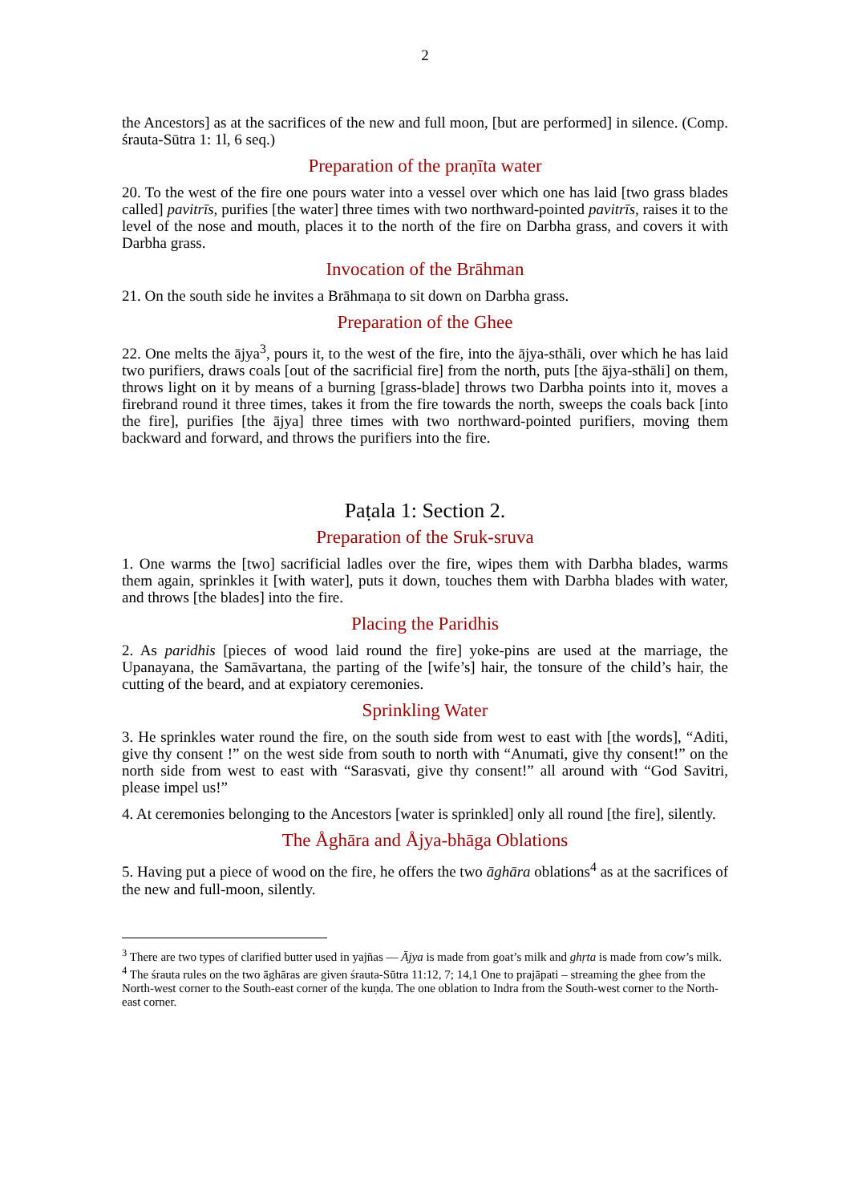2
the Ancestors] as at the sacrifices of the new and full moon, [but are performed] in silence. (Comp. śrauta-Sūtra 1: 1l, 6 seq.)
Preparation of the praṇīta water
20. To the west of the fire one pours water into a vessel over which one has laid [two grass blades called] pavitrīs, purifies [the water] three times with two northward-pointed pavitrīs, raises it to the level of the nose and mouth, places it to the north of the fire on Darbha grass, and covers it with Darbha grass.
Invocation of the Brāhman
21. On the south side he invites a Brāhmaṇa to sit down on Darbha grass.
Preparation of the Ghee
22. One melts the ājya<sup>3</sup>, pours it, to the west of the fire, into the ājya-sthāli, over which he has laid two purifiers, draws coals [out of the sacrificial fire] from the north, puts [the ājya-sthāli] on them, throws light on it by means of a burning [grass-blade] throws two Darbha points into it, moves a firebrand round it three times, takes it from the fire towards the north, sweeps the coals back [into the fire], purifies [the ājya] three times with two northward-pointed purifiers, moving them backward and forward, and throws the purifiers into the fire.
Paṭala 1: Section 2.
Preparation of the Sruk-sruva
1. One warms the [two] sacrificial ladles over the fire, wipes them with Darbha blades, warms them again, sprinkles it [with water], puts it down, touches them with Darbha blades with water, and throws [the blades] into the fire.
Placing the Paridhis
2. As paridhis [pieces of wood laid round the fire] yoke-pins are used at the marriage, the Upanayana, the Samāvartana, the parting of the [wife’s] hair, the tonsure of the child’s hair, the cutting of the beard, and at expiatory ceremonies.
Sprinkling Water
3. He sprinkles water round the fire, on the south side from west to east with [the words], “Aditi, give thy consent !” on the west side from south to north with “Anumati, give thy consent!” on the north side from west to east with “Sarasvati, give thy consent!” all around with “God Savitri, please impel us!”
4. At ceremonies belonging to the Ancestors [water is sprinkled] only all round [the fire], silently.
The Åghāra and Åjya-bhāga Oblations
5. Having put a piece of wood on the fire, he offers the two āghāra oblations<sup>4</sup> as at the sacrifices of the new and full-moon, silently.
<sup>3</sup> There are two types of clarified butter used in yajñas — Ājya is made from goat’s milk and ghṛta is made from cow’s milk.
<sup>4</sup> The śrauta rules on the two āghāras are given śrauta-Sūtra 11:12, 7; 14,1 One to prajāpati – streaming the ghee from the North-west corner to the South-east corner of the kuṇḍa. The one oblation to Indra from the South-west corner to the North-east corner.